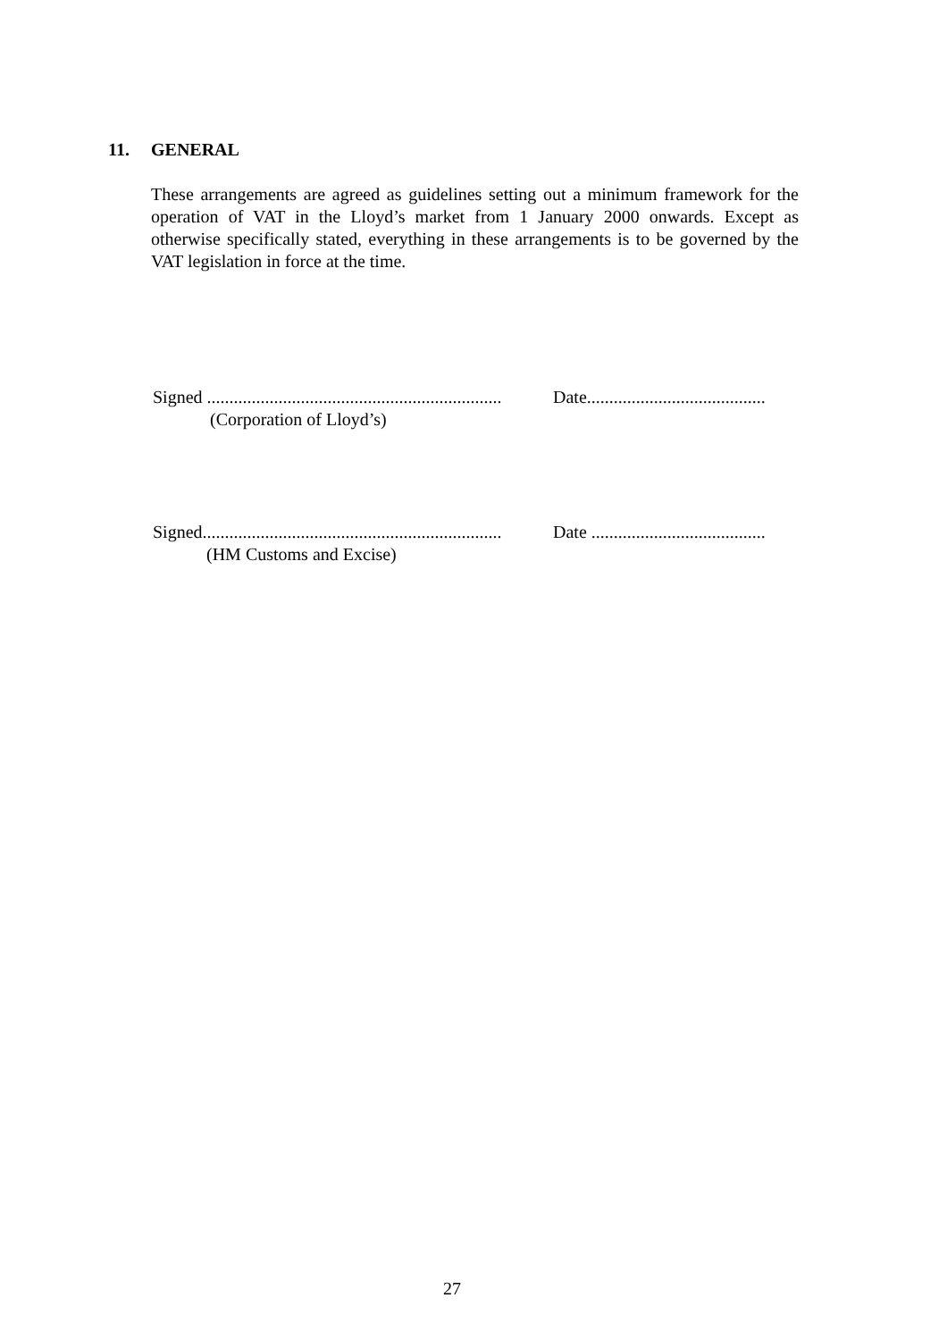11. GENERAL
These arrangements are agreed as guidelines setting out a minimum framework for the operation of VAT in the Lloyd’s market from 1 January 2000 onwards. Except as otherwise specifically stated, everything in these arrangements is to be governed by the VAT legislation in force at the time.
Signed ..................................................................
Date........................................
(Corporation of Lloyd’s)
Signed...................................................................
Date .......................................
(HM Customs and Excise)
27